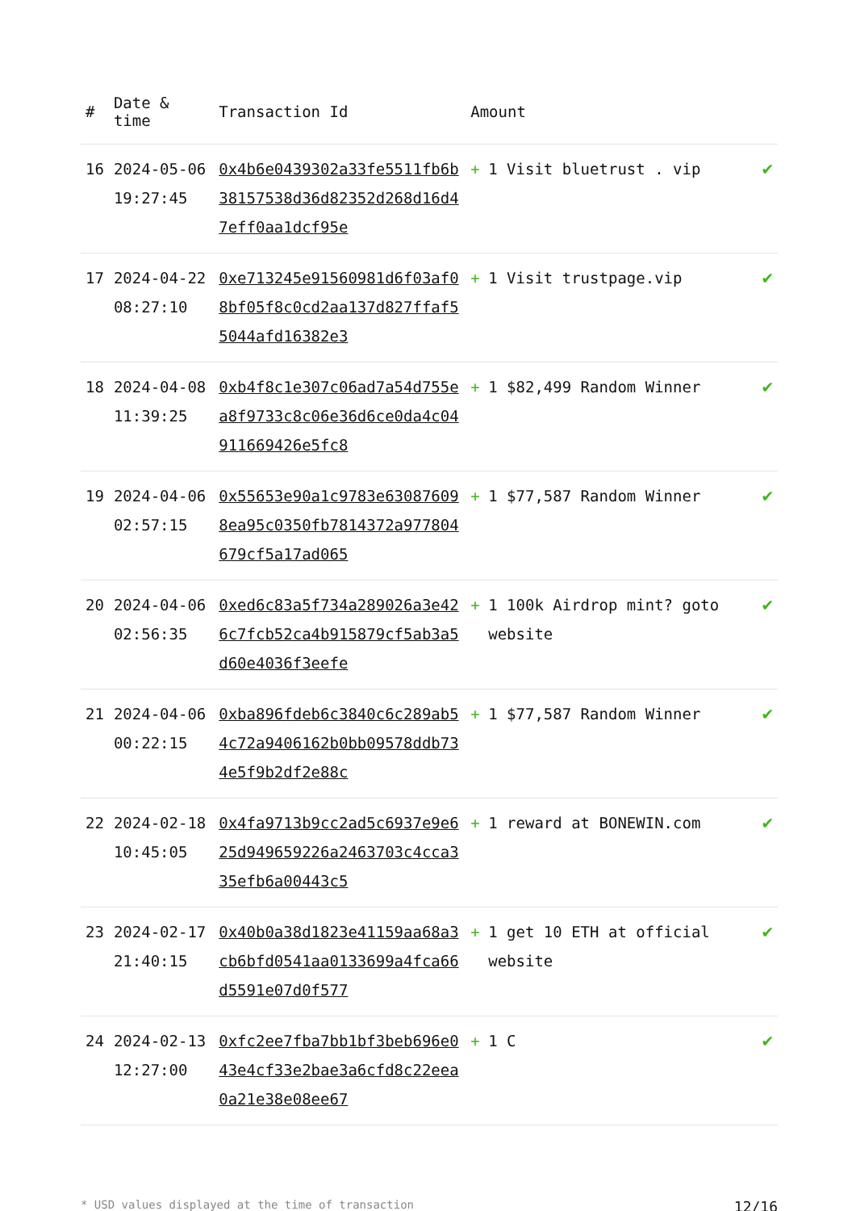| # | Date & time | Transaction Id | Amount | | |
| --- | --- | --- | --- | --- | --- |
| 16 | 2024-05-06 19:27:45 | 0x4b6e0439302a33fe5511fb6b38157538d36d82352d268d16d47eff0aa1dcf95e | + | 1 Visit bluetrust . vip | ✔ |
| 17 | 2024-04-22 08:27:10 | 0xe713245e91560981d6f03af08bf05f8c0cd2aa137d827ffaf55044afd16382e3 | + | 1 Visit trustpage.vip | ✔ |
| 18 | 2024-04-08 11:39:25 | 0xb4f8c1e307c06ad7a54d755ea8f9733c8c06e36d6ce0da4c04911669426e5fc8 | + | 1 $82,499 Random Winner | ✔ |
| 19 | 2024-04-06 02:57:15 | 0x55653e90a1c9783e630876098ea95c0350fb7814372a977804679cf5a17ad065 | + | 1 $77,587 Random Winner | ✔ |
| 20 | 2024-04-06 02:56:35 | 0xed6c83a5f734a289026a3e426c7fcb52ca4b915879cf5ab3a5d60e4036f3eefe | + | 1 100k Airdrop mint? goto website | ✔ |
| 21 | 2024-04-06 00:22:15 | 0xba896fdeb6c3840c6c289ab54c72a9406162b0bb09578ddb734e5f9b2df2e88c | + | 1 $77,587 Random Winner | ✔ |
| 22 | 2024-02-18 10:45:05 | 0x4fa9713b9cc2ad5c6937e9e625d949659226a2463703c4cca335efb6a00443c5 | + | 1 reward at BONEWIN.com | ✔ |
| 23 | 2024-02-17 21:40:15 | 0x40b0a38d1823e41159aa68a3cb6bfd0541aa0133699a4fca66d5591e07d0f577 | + | 1 get 10 ETH at official website | ✔ |
| 24 | 2024-02-13 12:27:00 | 0xfc2ee7fba7bb1bf3beb696e043e4cf33e2bae3a6cfd8c22eea0a21e38e08ee67 | + | 1 C | ✔ |
* USD values displayed at the time of transaction 12/16